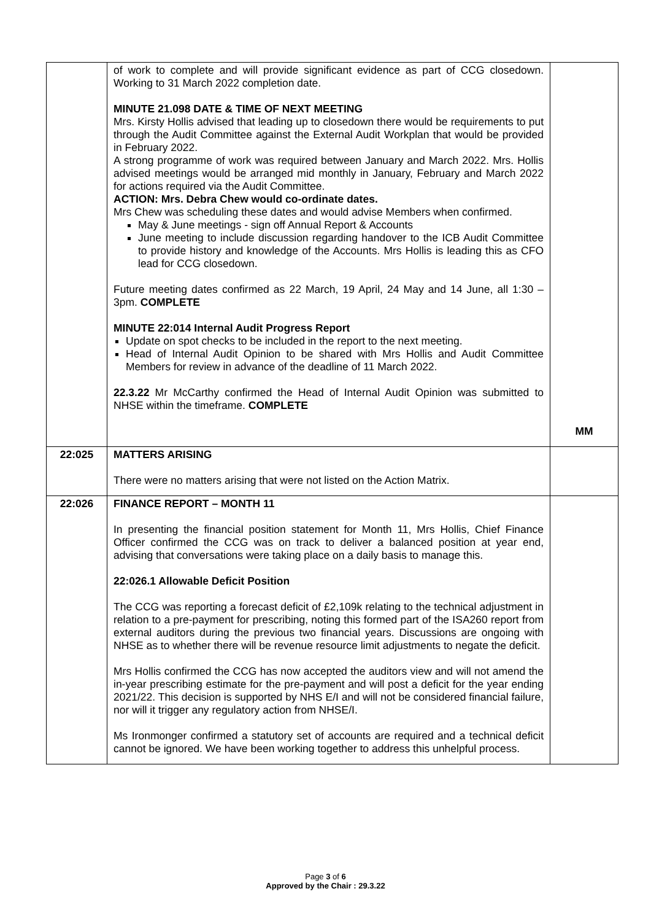| | of work to complete and will provide significant evidence as part of CCG closedown. Working to 31 March 2022 completion date. MINUTE 21.098 DATE & TIME OF NEXT MEETING Mrs. Kirsty Hollis advised that leading up to closedown there would be requirements to put through the Audit Committee against the External Audit Workplan that would be provided in February 2022. A strong programme of work was required between January and March 2022. Mrs. Hollis advised meetings would be arranged mid monthly in January, February and March 2022 for actions required via the Audit Committee. ACTION: Mrs. Debra Chew would co-ordinate dates. Mrs Chew was scheduling these dates and would advise Members when confirmed. May & June meetings - sign off Annual Report & Accounts June meeting to include discussion regarding handover to the ICB Audit Committee to provide history and knowledge of the Accounts. Mrs Hollis is leading this as CFO lead for CCG closedown. Future meeting dates confirmed as 22 March, 19 April, 24 May and 14 June, all 1:30 – 3pm. COMPLETE MINUTE 22:014 Internal Audit Progress Report Update on spot checks to be included in the report to the next meeting. Head of Internal Audit Opinion to be shared with Mrs Hollis and Audit Committee Members for review in advance of the deadline of 11 March 2022. 22.3.22 Mr McCarthy confirmed the Head of Internal Audit Opinion was submitted to NHSE within the timeframe. COMPLETE | MM |
| 22:025 | MATTERS ARISING There were no matters arising that were not listed on the Action Matrix. | |
| 22:026 | FINANCE REPORT – MONTH 11 In presenting the financial position statement for Month 11, Mrs Hollis, Chief Finance Officer confirmed the CCG was on track to deliver a balanced position at year end, advising that conversations were taking place on a daily basis to manage this. 22:026.1 Allowable Deficit Position The CCG was reporting a forecast deficit of £2,109k relating to the technical adjustment in relation to a pre-payment for prescribing, noting this formed part of the ISA260 report from external auditors during the previous two financial years. Discussions are ongoing with NHSE as to whether there will be revenue resource limit adjustments to negate the deficit. Mrs Hollis confirmed the CCG has now accepted the auditors view and will not amend the in-year prescribing estimate for the pre-payment and will post a deficit for the year ending 2021/22. This decision is supported by NHS E/I and will not be considered financial failure, nor will it trigger any regulatory action from NHSE/I. Ms Ironmonger confirmed a statutory set of accounts are required and a technical deficit cannot be ignored. We have been working together to address this unhelpful process. | |
Page 3 of 6
Approved by the Chair : 29.3.22